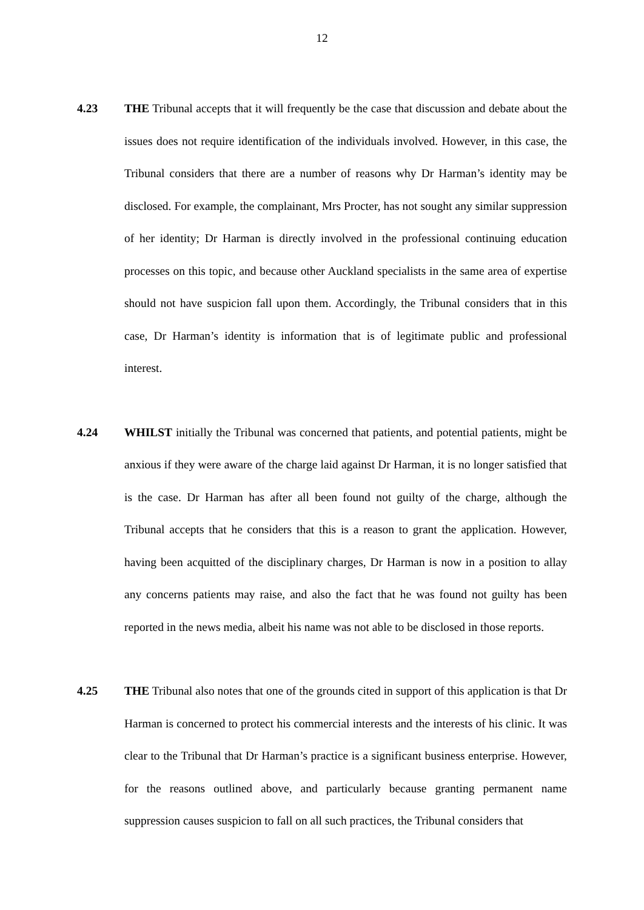12
4.23 THE Tribunal accepts that it will frequently be the case that discussion and debate about the issues does not require identification of the individuals involved. However, in this case, the Tribunal considers that there are a number of reasons why Dr Harman’s identity may be disclosed. For example, the complainant, Mrs Procter, has not sought any similar suppression of her identity; Dr Harman is directly involved in the professional continuing education processes on this topic, and because other Auckland specialists in the same area of expertise should not have suspicion fall upon them. Accordingly, the Tribunal considers that in this case, Dr Harman’s identity is information that is of legitimate public and professional interest.
4.24 WHILST initially the Tribunal was concerned that patients, and potential patients, might be anxious if they were aware of the charge laid against Dr Harman, it is no longer satisfied that is the case. Dr Harman has after all been found not guilty of the charge, although the Tribunal accepts that he considers that this is a reason to grant the application. However, having been acquitted of the disciplinary charges, Dr Harman is now in a position to allay any concerns patients may raise, and also the fact that he was found not guilty has been reported in the news media, albeit his name was not able to be disclosed in those reports.
4.25 THE Tribunal also notes that one of the grounds cited in support of this application is that Dr Harman is concerned to protect his commercial interests and the interests of his clinic. It was clear to the Tribunal that Dr Harman’s practice is a significant business enterprise. However, for the reasons outlined above, and particularly because granting permanent name suppression causes suspicion to fall on all such practices, the Tribunal considers that